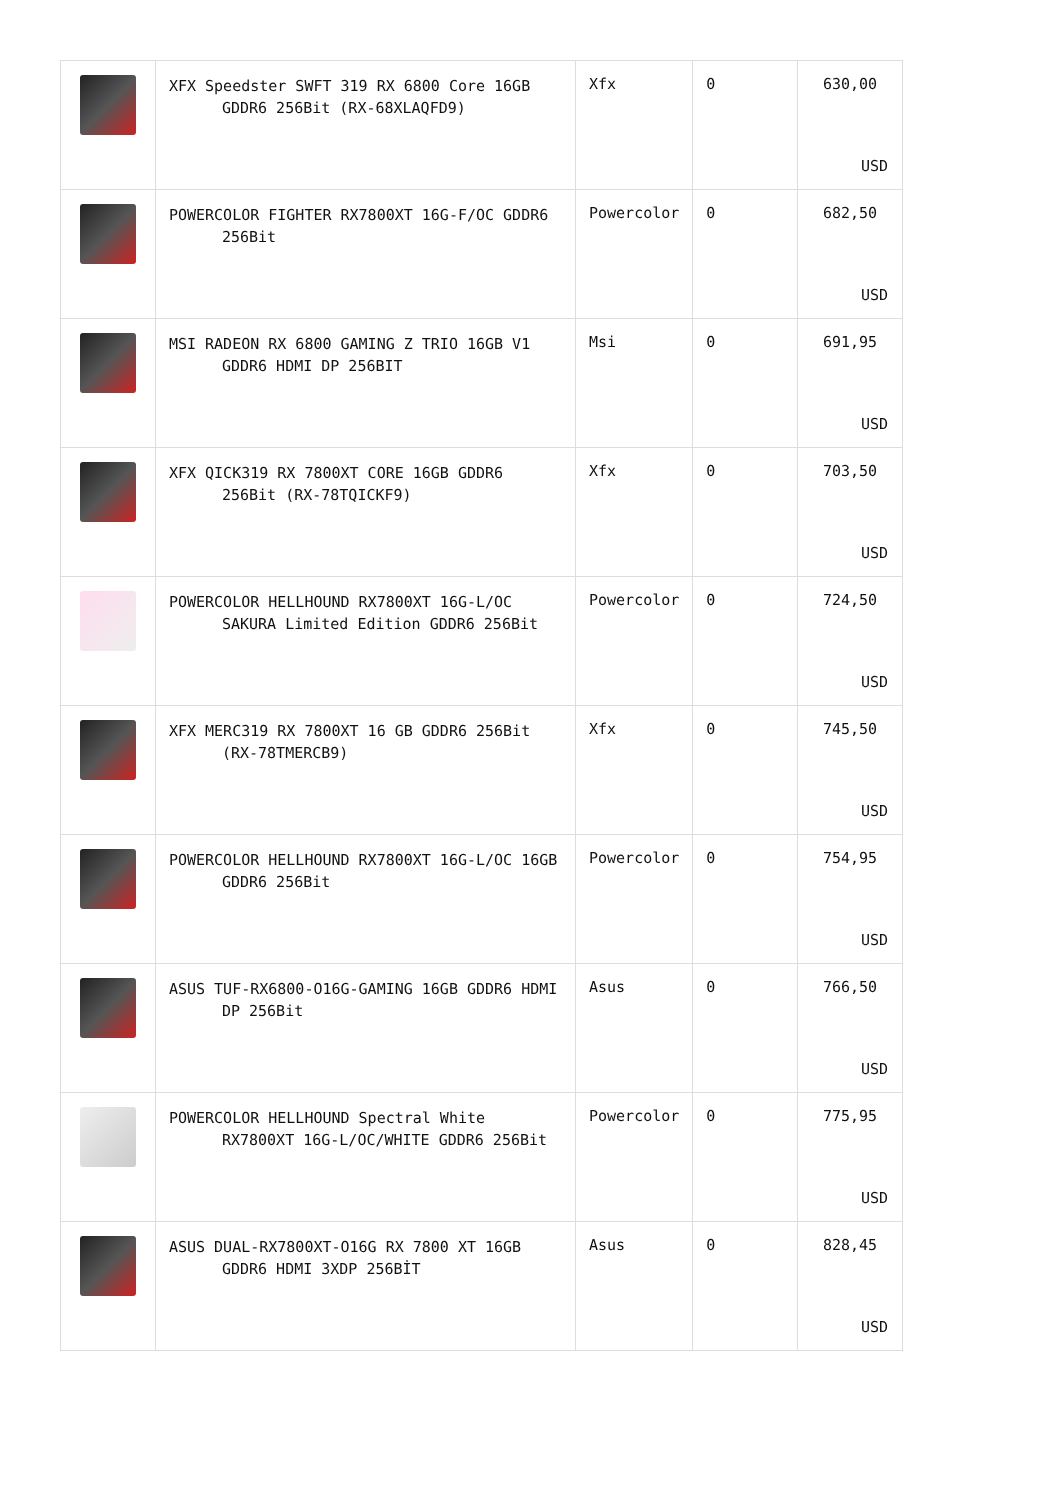| | XFX Speedster SWFT 319 RX 6800 Core 16GB GDDR6 256Bit (RX-68XLAQFD9) | Xfx | 0 | 630,00 USD |
| | POWERCOLOR FIGHTER RX7800XT 16G-F/OC GDDR6 256Bit | Powercolor | 0 | 682,50 USD |
| | MSI RADEON RX 6800 GAMING Z TRIO 16GB V1 GDDR6 HDMI DP 256BIT | Msi | 0 | 691,95 USD |
| | XFX QICK319 RX 7800XT CORE 16GB GDDR6 256Bit (RX-78TQICKF9) | Xfx | 0 | 703,50 USD |
| | POWERCOLOR HELLHOUND RX7800XT 16G-L/OC SAKURA Limited Edition GDDR6 256Bit | Powercolor | 0 | 724,50 USD |
| | XFX MERC319 RX 7800XT 16 GB GDDR6 256Bit (RX-78TMERCB9) | Xfx | 0 | 745,50 USD |
| | POWERCOLOR HELLHOUND RX7800XT 16G-L/OC 16GB GDDR6 256Bit | Powercolor | 0 | 754,95 USD |
| | ASUS TUF-RX6800-O16G-GAMING 16GB GDDR6 HDMI DP 256Bit | Asus | 0 | 766,50 USD |
| | POWERCOLOR HELLHOUND Spectral White RX7800XT 16G-L/OC/WHITE GDDR6 256Bit | Powercolor | 0 | 775,95 USD |
| | ASUS DUAL-RX7800XT-O16G RX 7800 XT 16GB GDDR6 HDMI 3XDP 256BİT | Asus | 0 | 828,45 USD |